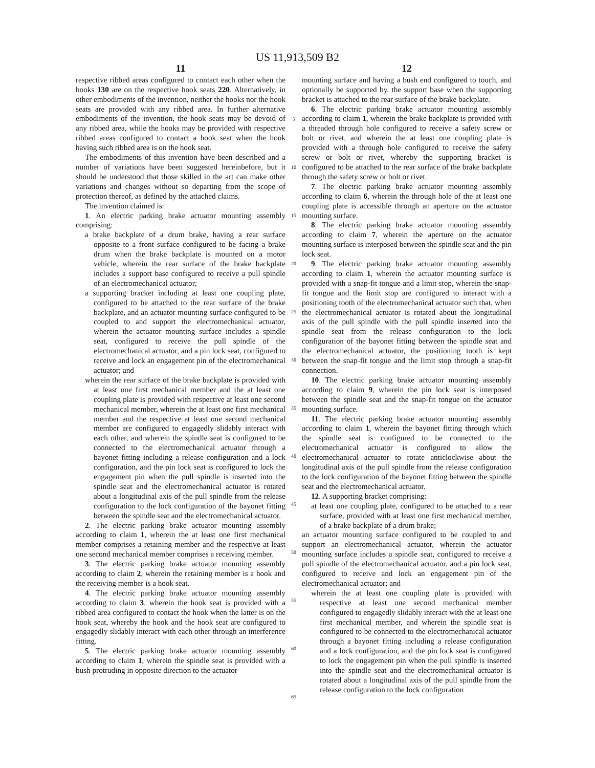US 11,913,509 B2
11
respective ribbed areas configured to contact each other when the hooks 130 are on the respective hook seats 220. Alternatively, in other embodiments of the invention, neither the hooks nor the hook seats are provided with any ribbed area. In further alternative embodiments of the invention, the hook seats may be devoid of any ribbed area, while the hooks may be provided with respective ribbed areas configured to contact a hook seat when the hook having such ribbed area is on the hook seat.
The embodiments of this invention have been described and a number of variations have been suggested hereinbefore, but it should be understood that those skilled in the art can make other variations and changes without so departing from the scope of protection thereof, as defined by the attached claims.
The invention claimed is:
1. An electric parking brake actuator mounting assembly comprising:
a brake backplate of a drum brake, having a rear surface opposite to a front surface configured to be facing a brake drum when the brake backplate is mounted on a motor vehicle, wherein the rear surface of the brake backplate includes a support base configured to receive a pull spindle of an electromechanical actuator;
a supporting bracket including at least one coupling plate, configured to be attached to the rear surface of the brake backplate, and an actuator mounting surface configured to be coupled to and support the electromechanical actuator, wherein the actuator mounting surface includes a spindle seat, configured to receive the pull spindle of the electromechanical actuator, and a pin lock seat, configured to receive and lock an engagement pin of the electromechanical actuator; and
wherein the rear surface of the brake backplate is provided with at least one first mechanical member and the at least one coupling plate is provided with respective at least one second mechanical member, wherein the at least one first mechanical member and the respective at least one second mechanical member are configured to engagedly slidably interact with each other, and wherein the spindle seat is configured to be connected to the electromechanical actuator through a bayonet fitting including a release configuration and a lock configuration, and the pin lock seat is configured to lock the engagement pin when the pull spindle is inserted into the spindle seat and the electromechanical actuator is rotated about a longitudinal axis of the pull spindle from the release configuration to the lock configuration of the bayonet fitting between the spindle seat and the electromechanical actuator.
2. The electric parking brake actuator mounting assembly according to claim 1, wherein the at least one first mechanical member comprises a retaining member and the respective at least one second mechanical member comprises a receiving member.
3. The electric parking brake actuator mounting assembly according to claim 2, wherein the retaining member is a hook and the receiving member is a hook seat.
4. The electric parking brake actuator mounting assembly according to claim 3, wherein the hook seat is provided with a ribbed area configured to contact the hook when the latter is on the hook seat, whereby the hook and the hook seat are configured to engagedly slidably interact with each other through an interference fitting.
5. The electric parking brake actuator mounting assembly according to claim 1, wherein the spindle seat is provided with a bush protruding in opposite direction to the actuator
5
10
15
20
25
30
35
40
45
50
55
60
65
12
mounting surface and having a bush end configured to touch, and optionally be supported by, the support base when the supporting bracket is attached to the rear surface of the brake backplate.
6. The electric parking brake actuator mounting assembly according to claim 1, wherein the brake backplate is provided with a threaded through hole configured to receive a safety screw or bolt or rivet, and wherein the at least one coupling plate is provided with a through hole configured to receive the safety screw or bolt or rivet, whereby the supporting bracket is configured to be attached to the rear surface of the brake backplate through the safety screw or bolt or rivet.
7. The electric parking brake actuator mounting assembly according to claim 6, wherein the through hole of the at least one coupling plate is accessible through an aperture on the actuator mounting surface.
8. The electric parking brake actuator mounting assembly according to claim 7, wherein the aperture on the actuator mounting surface is interposed between the spindle seat and the pin lock seat.
9. The electric parking brake actuator mounting assembly according to claim 1, wherein the actuator mounting surface is provided with a snap-fit tongue and a limit stop, wherein the snap-fit tongue and the limit stop are configured to interact with a positioning tooth of the electromechanical actuator such that, when the electromechanical actuator is rotated about the longitudinal axis of the pull spindle with the pull spindle inserted into the spindle seat from the release configuration to the lock configuration of the bayonet fitting between the spindle seat and the electromechanical actuator, the positioning tooth is kept between the snap-fit tongue and the limit stop through a snap-fit connection.
10. The electric parking brake actuator mounting assembly according to claim 9, wherein the pin lock seat is interposed between the spindle seat and the snap-fit tongue on the actuator mounting surface.
11. The electric parking brake actuator mounting assembly according to claim 1, wherein the bayonet fitting through which the spindle seat is configured to be connected to the electromechanical actuator is configured to allow the electromechanical actuator to rotate anticlockwise about the longitudinal axis of the pull spindle from the release configuration to the lock configuration of the bayonet fitting between the spindle seat and the electromechanical actuator.
12. A supporting bracket comprising:
at least one coupling plate, configured to be attached to a rear surface, provided with at least one first mechanical member, of a brake backplate of a drum brake;
an actuator mounting surface configured to be coupled to and support an electromechanical actuator, wherein the actuator mounting surface includes a spindle seat, configured to receive a pull spindle of the electromechanical actuator, and a pin lock seat, configured to receive and lock an engagement pin of the electromechanical actuator; and
wherein the at least one coupling plate is provided with respective at least one second mechanical member configured to engagedly slidably interact with the at least one first mechanical member, and wherein the spindle seat is configured to be connected to the electromechanical actuator through a bayonet fitting including a release configuration and a lock configuration, and the pin lock seat is configured to lock the engagement pin when the pull spindle is inserted into the spindle seat and the electromechanical actuator is rotated about a longitudinal axis of the pull spindle from the release configuration to the lock configuration